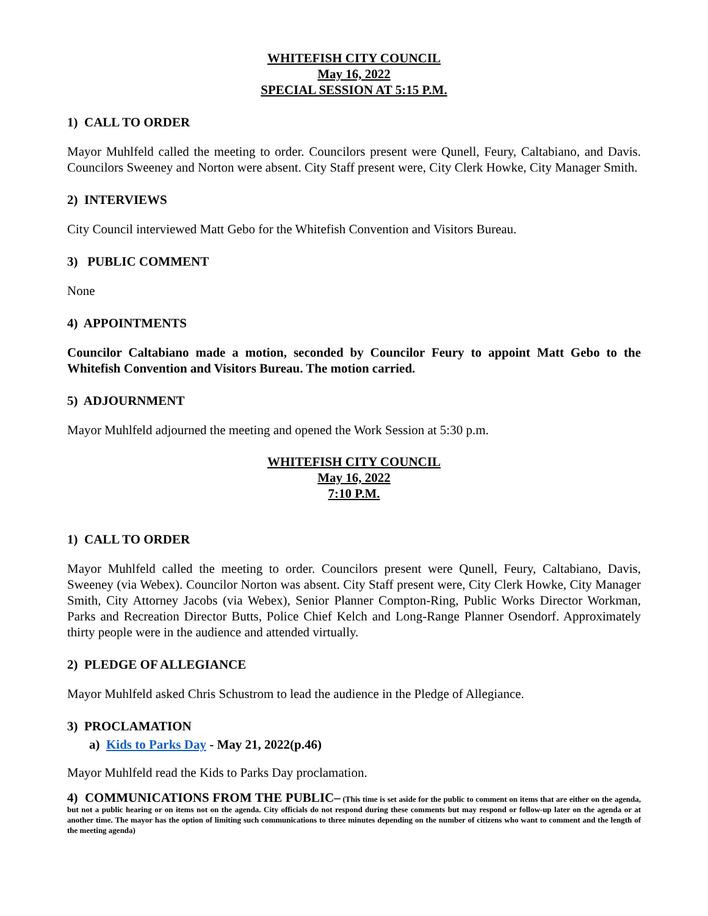WHITEFISH CITY COUNCIL
May 16, 2022
SPECIAL SESSION AT 5:15 P.M.
1) CALL TO ORDER
Mayor Muhlfeld called the meeting to order. Councilors present were Qunell, Feury, Caltabiano, and Davis. Councilors Sweeney and Norton were absent. City Staff present were, City Clerk Howke, City Manager Smith.
2) INTERVIEWS
City Council interviewed Matt Gebo for the Whitefish Convention and Visitors Bureau.
3) PUBLIC COMMENT
None
4) APPOINTMENTS
Councilor Caltabiano made a motion, seconded by Councilor Feury to appoint Matt Gebo to the Whitefish Convention and Visitors Bureau. The motion carried.
5) ADJOURNMENT
Mayor Muhlfeld adjourned the meeting and opened the Work Session at 5:30 p.m.
WHITEFISH CITY COUNCIL
May 16, 2022
7:10 P.M.
1) CALL TO ORDER
Mayor Muhlfeld called the meeting to order. Councilors present were Qunell, Feury, Caltabiano, Davis, Sweeney (via Webex). Councilor Norton was absent. City Staff present were, City Clerk Howke, City Manager Smith, City Attorney Jacobs (via Webex), Senior Planner Compton-Ring, Public Works Director Workman, Parks and Recreation Director Butts, Police Chief Kelch and Long-Range Planner Osendorf. Approximately thirty people were in the audience and attended virtually.
2) PLEDGE OF ALLEGIANCE
Mayor Muhlfeld asked Chris Schustrom to lead the audience in the Pledge of Allegiance.
3) PROCLAMATION
a) Kids to Parks Day - May 21, 2022(p.46)
Mayor Muhlfeld read the Kids to Parks Day proclamation.
4) COMMUNICATIONS FROM THE PUBLIC– (This time is set aside for the public to comment on items that are either on the agenda, but not a public hearing or on items not on the agenda. City officials do not respond during these comments but may respond or follow-up later on the agenda or at another time. The mayor has the option of limiting such communications to three minutes depending on the number of citizens who want to comment and the length of the meeting agenda)